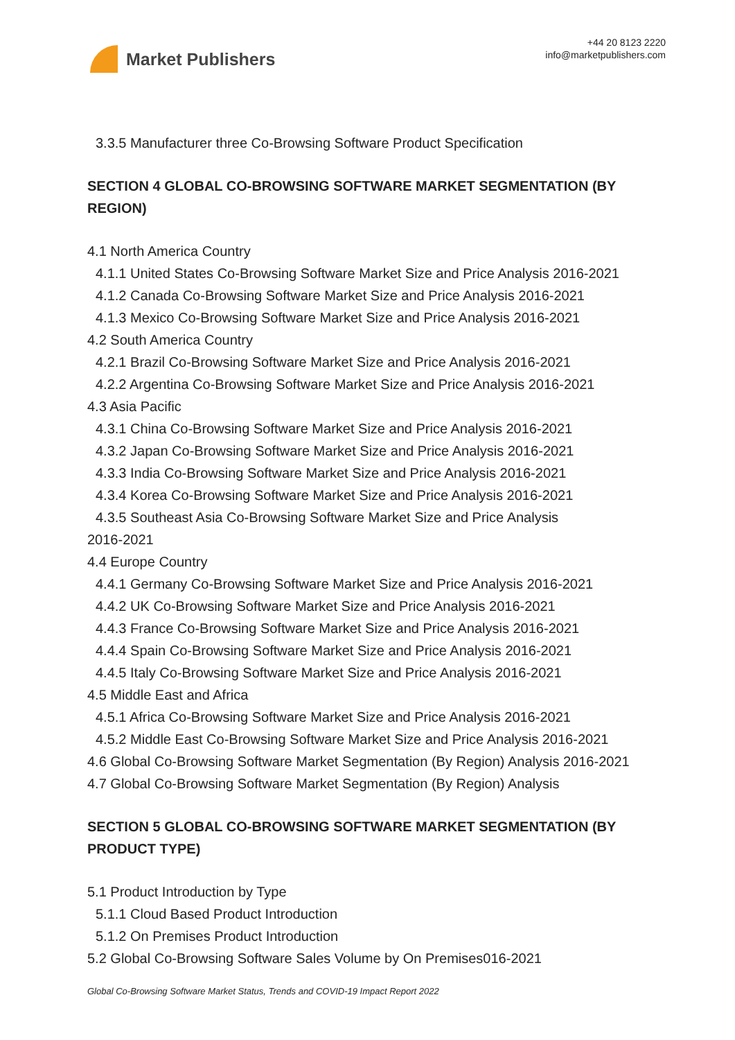Market Publishers
+44 20 8123 2220
info@marketpublishers.com
3.3.5 Manufacturer three Co-Browsing Software Product Specification
SECTION 4 GLOBAL CO-BROWSING SOFTWARE MARKET SEGMENTATION (BY REGION)
4.1 North America Country
4.1.1 United States Co-Browsing Software Market Size and Price Analysis 2016-2021
4.1.2 Canada Co-Browsing Software Market Size and Price Analysis 2016-2021
4.1.3 Mexico Co-Browsing Software Market Size and Price Analysis 2016-2021
4.2 South America Country
4.2.1 Brazil Co-Browsing Software Market Size and Price Analysis 2016-2021
4.2.2 Argentina Co-Browsing Software Market Size and Price Analysis 2016-2021
4.3 Asia Pacific
4.3.1 China Co-Browsing Software Market Size and Price Analysis 2016-2021
4.3.2 Japan Co-Browsing Software Market Size and Price Analysis 2016-2021
4.3.3 India Co-Browsing Software Market Size and Price Analysis 2016-2021
4.3.4 Korea Co-Browsing Software Market Size and Price Analysis 2016-2021
4.3.5 Southeast Asia Co-Browsing Software Market Size and Price Analysis
2016-2021
4.4 Europe Country
4.4.1 Germany Co-Browsing Software Market Size and Price Analysis 2016-2021
4.4.2 UK Co-Browsing Software Market Size and Price Analysis 2016-2021
4.4.3 France Co-Browsing Software Market Size and Price Analysis 2016-2021
4.4.4 Spain Co-Browsing Software Market Size and Price Analysis 2016-2021
4.4.5 Italy Co-Browsing Software Market Size and Price Analysis 2016-2021
4.5 Middle East and Africa
4.5.1 Africa Co-Browsing Software Market Size and Price Analysis 2016-2021
4.5.2 Middle East Co-Browsing Software Market Size and Price Analysis 2016-2021
4.6 Global Co-Browsing Software Market Segmentation (By Region) Analysis 2016-2021
4.7 Global Co-Browsing Software Market Segmentation (By Region) Analysis
SECTION 5 GLOBAL CO-BROWSING SOFTWARE MARKET SEGMENTATION (BY PRODUCT TYPE)
5.1 Product Introduction by Type
5.1.1 Cloud Based Product Introduction
5.1.2 On Premises Product Introduction
5.2 Global Co-Browsing Software Sales Volume by On Premises016-2021
Global Co-Browsing Software Market Status, Trends and COVID-19 Impact Report 2022